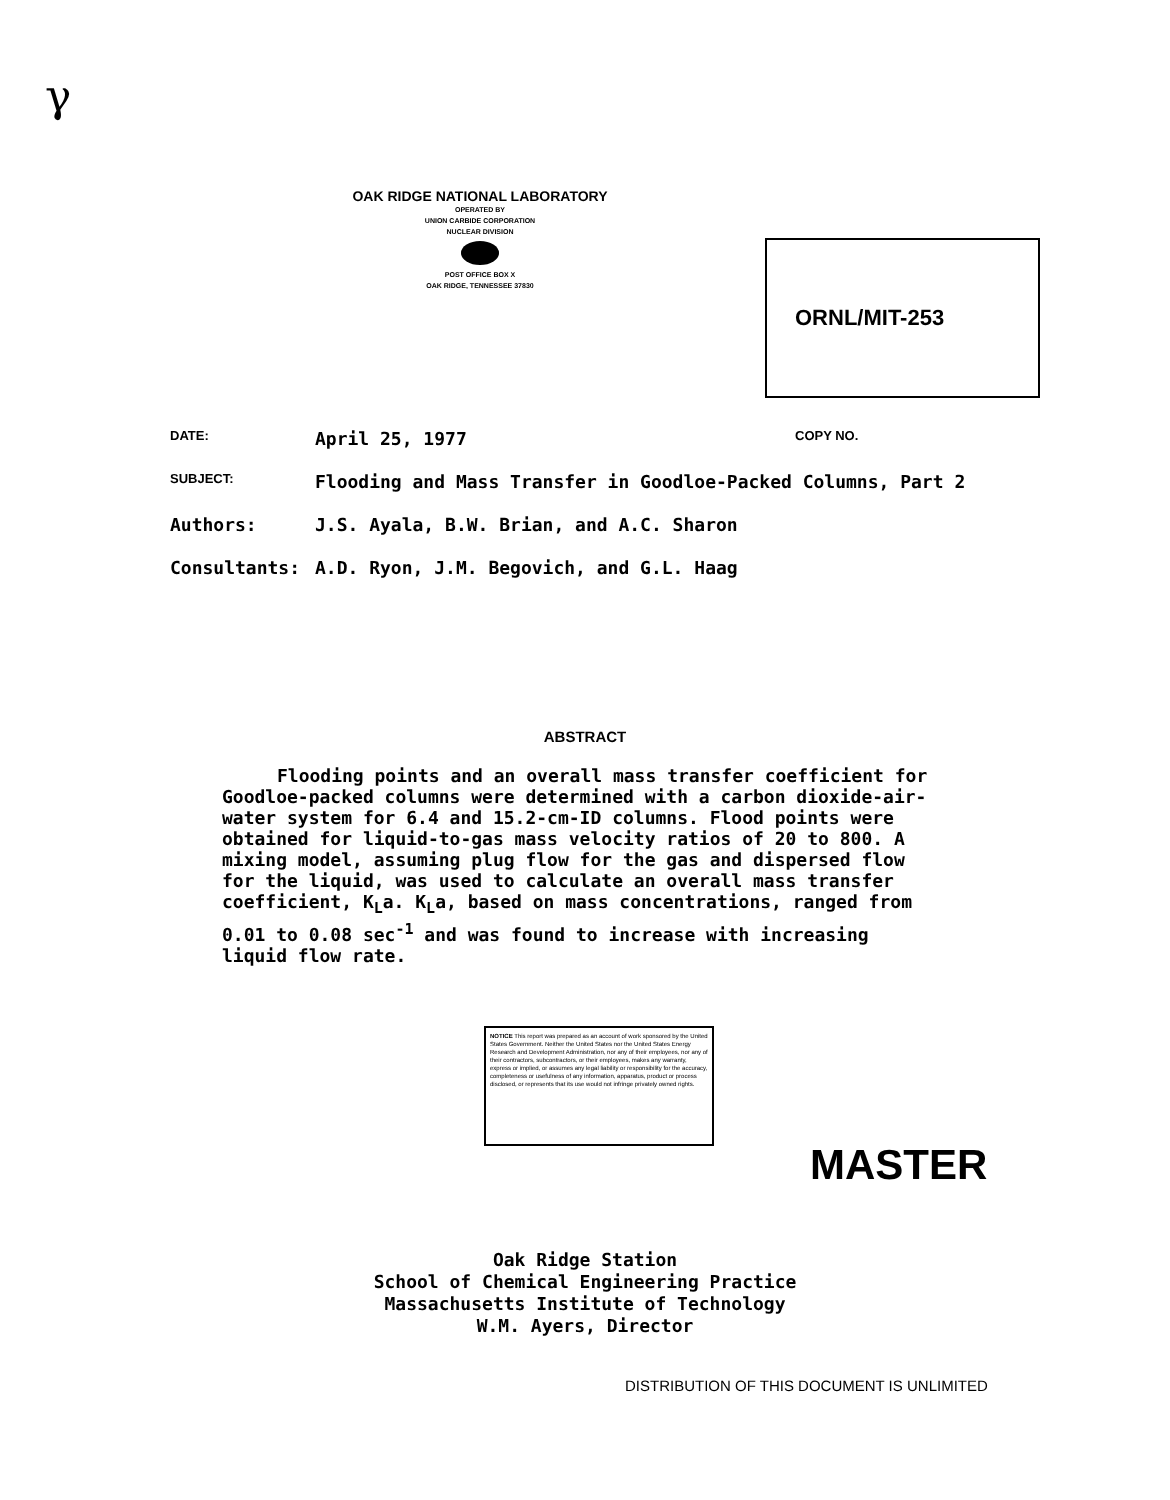γ
OAK RIDGE NATIONAL LABORATORY
OPERATED BY
UNION CARBIDE CORPORATION
NUCLEAR DIVISION
POST OFFICE BOX X
OAK RIDGE, TENNESSEE 37830
ORNL/MIT-253
DATE: April 25, 1977 COPY NO.
SUBJECT: Flooding and Mass Transfer in Goodloe-Packed Columns, Part 2
Authors: J.S. Ayala, B.W. Brian, and A.C. Sharon
Consultants: A.D. Ryon, J.M. Begovich, and G.L. Haag
ABSTRACT
Flooding points and an overall mass transfer coefficient for Goodloe-packed columns were determined with a carbon dioxide-air-water system for 6.4 and 15.2-cm-ID columns. Flood points were obtained for liquid-to-gas mass velocity ratios of 20 to 800. A mixing model, assuming plug flow for the gas and dispersed flow for the liquid, was used to calculate an overall mass transfer coefficient, K<sub>L</sub>a. K<sub>L</sub>a, based on mass concentrations, ranged from 0.01 to 0.08 sec<sup>-1</sup> and was found to increase with increasing liquid flow rate.
NOTICE This report was prepared as an account of work sponsored by the United States Government. Neither the United States nor the United States Energy Research and Development Administration, nor any of their employees, nor any of their contractors, subcontractors, or their employees, makes any warranty, express or implied, or assumes any legal liability or responsibility for the accuracy, completeness or usefulness of any information, apparatus, product or process disclosed, or represents that its use would not infringe privately owned rights.
MASTER
Oak Ridge Station
School of Chemical Engineering Practice
Massachusetts Institute of Technology
W.M. Ayers, Director
DISTRIBUTION OF THIS DOCUMENT IS UNLIMITED